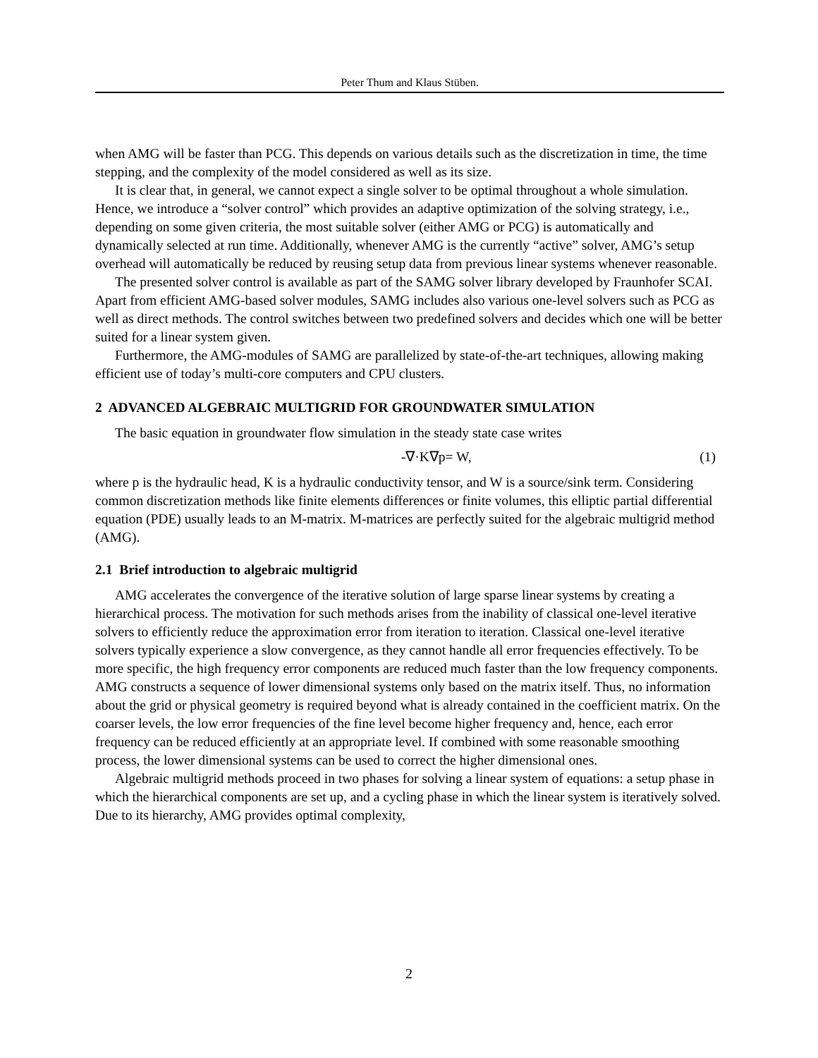Peter Thum and Klaus Stüben.
when AMG will be faster than PCG. This depends on various details such as the discretization in time, the time stepping, and the complexity of the model considered as well as its size.
It is clear that, in general, we cannot expect a single solver to be optimal throughout a whole simulation. Hence, we introduce a “solver control” which provides an adaptive optimization of the solving strategy, i.e., depending on some given criteria, the most suitable solver (either AMG or PCG) is automatically and dynamically selected at run time. Additionally, whenever AMG is the currently “active” solver, AMG’s setup overhead will automatically be reduced by reusing setup data from previous linear systems whenever reasonable.
The presented solver control is available as part of the SAMG solver library developed by Fraunhofer SCAI. Apart from efficient AMG-based solver modules, SAMG includes also various one-level solvers such as PCG as well as direct methods. The control switches between two predefined solvers and decides which one will be better suited for a linear system given.
Furthermore, the AMG-modules of SAMG are parallelized by state-of-the-art techniques, allowing making efficient use of today’s multi-core computers and CPU clusters.
2 ADVANCED ALGEBRAIC MULTIGRID FOR GROUNDWATER SIMULATION
The basic equation in groundwater flow simulation in the steady state case writes
-∇·K∇p= W, (1)
where p is the hydraulic head, K is a hydraulic conductivity tensor, and W is a source/sink term. Considering common discretization methods like finite elements differences or finite volumes, this elliptic partial differential equation (PDE) usually leads to an M-matrix. M-matrices are perfectly suited for the algebraic multigrid method (AMG).
2.1 Brief introduction to algebraic multigrid
AMG accelerates the convergence of the iterative solution of large sparse linear systems by creating a hierarchical process. The motivation for such methods arises from the inability of classical one-level iterative solvers to efficiently reduce the approximation error from iteration to iteration. Classical one-level iterative solvers typically experience a slow convergence, as they cannot handle all error frequencies effectively. To be more specific, the high frequency error components are reduced much faster than the low frequency components. AMG constructs a sequence of lower dimensional systems only based on the matrix itself. Thus, no information about the grid or physical geometry is required beyond what is already contained in the coefficient matrix. On the coarser levels, the low error frequencies of the fine level become higher frequency and, hence, each error frequency can be reduced efficiently at an appropriate level. If combined with some reasonable smoothing process, the lower dimensional systems can be used to correct the higher dimensional ones.
Algebraic multigrid methods proceed in two phases for solving a linear system of equations: a setup phase in which the hierarchical components are set up, and a cycling phase in which the linear system is iteratively solved. Due to its hierarchy, AMG provides optimal complexity,
2